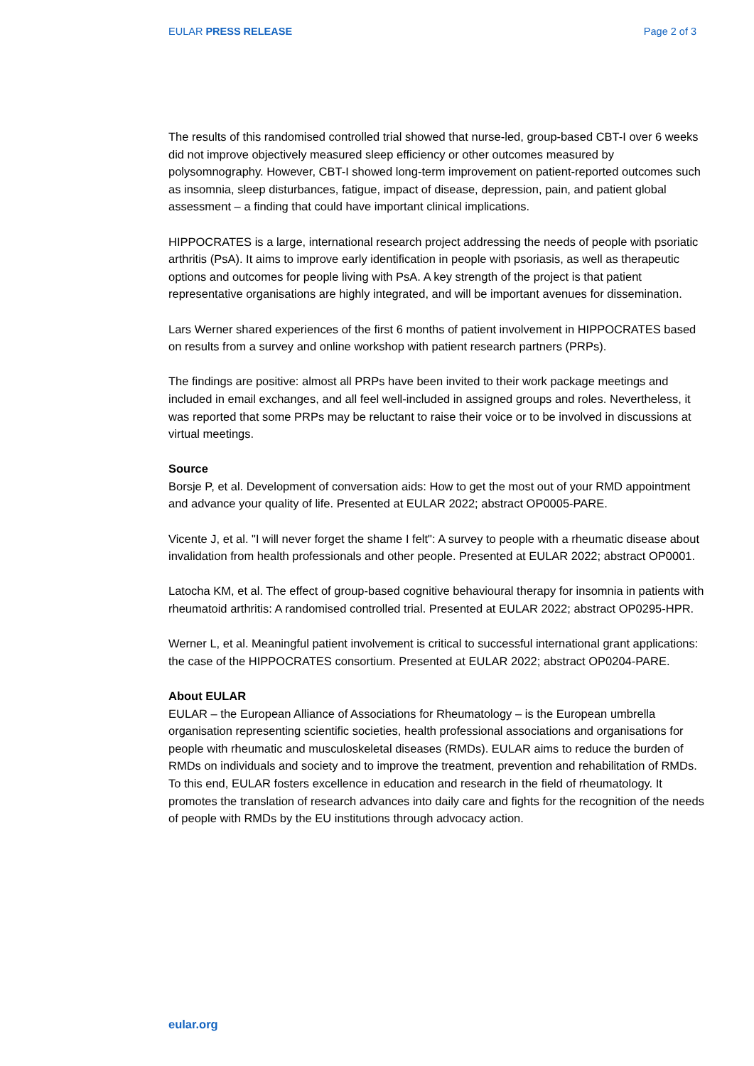EULAR PRESS RELEASE Page 2 of 3
The results of this randomised controlled trial showed that nurse-led, group-based CBT-I over 6 weeks did not improve objectively measured sleep efficiency or other outcomes measured by polysomnography. However, CBT-I showed long-term improvement on patient-reported outcomes such as insomnia, sleep disturbances, fatigue, impact of disease, depression, pain, and patient global assessment – a finding that could have important clinical implications.
HIPPOCRATES is a large, international research project addressing the needs of people with psoriatic arthritis (PsA). It aims to improve early identification in people with psoriasis, as well as therapeutic options and outcomes for people living with PsA. A key strength of the project is that patient representative organisations are highly integrated, and will be important avenues for dissemination.
Lars Werner shared experiences of the first 6 months of patient involvement in HIPPOCRATES based on results from a survey and online workshop with patient research partners (PRPs).
The findings are positive: almost all PRPs have been invited to their work package meetings and included in email exchanges, and all feel well-included in assigned groups and roles. Nevertheless, it was reported that some PRPs may be reluctant to raise their voice or to be involved in discussions at virtual meetings.
Source
Borsje P, et al. Development of conversation aids: How to get the most out of your RMD appointment and advance your quality of life. Presented at EULAR 2022; abstract OP0005-PARE.
Vicente J, et al. "I will never forget the shame I felt": A survey to people with a rheumatic disease about invalidation from health professionals and other people. Presented at EULAR 2022; abstract OP0001.
Latocha KM, et al. The effect of group-based cognitive behavioural therapy for insomnia in patients with rheumatoid arthritis: A randomised controlled trial. Presented at EULAR 2022; abstract OP0295-HPR.
Werner L, et al. Meaningful patient involvement is critical to successful international grant applications: the case of the HIPPOCRATES consortium. Presented at EULAR 2022; abstract OP0204-PARE.
About EULAR
EULAR – the European Alliance of Associations for Rheumatology – is the European umbrella organisation representing scientific societies, health professional associations and organisations for people with rheumatic and musculoskeletal diseases (RMDs). EULAR aims to reduce the burden of RMDs on individuals and society and to improve the treatment, prevention and rehabilitation of RMDs. To this end, EULAR fosters excellence in education and research in the field of rheumatology. It promotes the translation of research advances into daily care and fights for the recognition of the needs of people with RMDs by the EU institutions through advocacy action.
eular.org